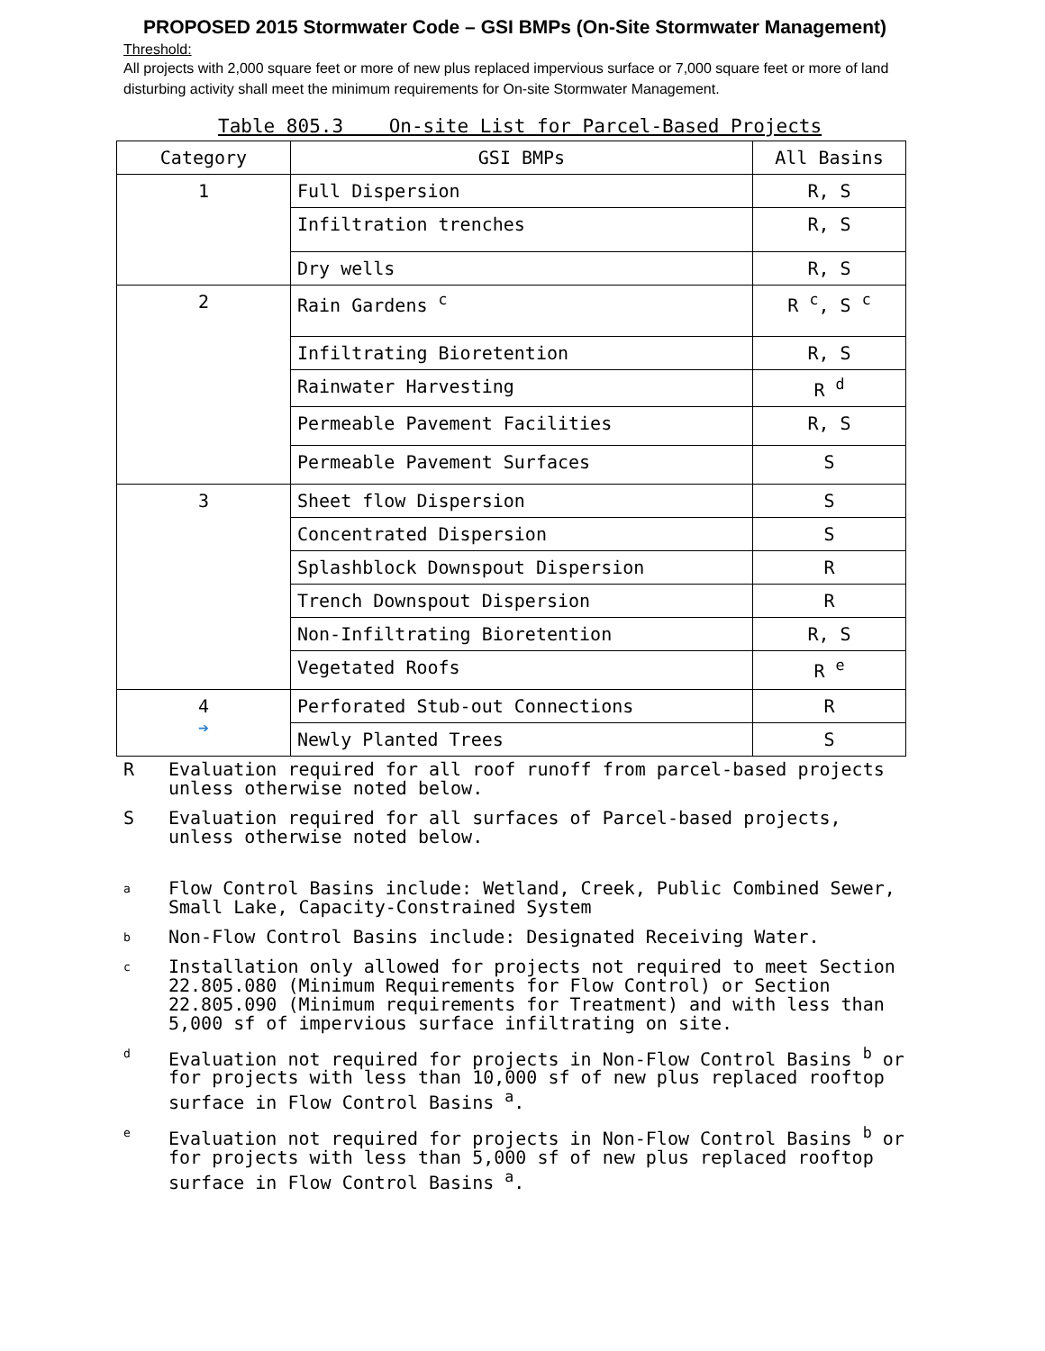PROPOSED 2015 Stormwater Code – GSI BMPs (On-Site Stormwater Management)
Threshold:
All projects with 2,000 square feet or more of new plus replaced impervious surface or 7,000 square feet or more of land disturbing activity shall meet the minimum requirements for On-site Stormwater Management.
Table 805.3 On-site List for Parcel-Based Projects
| Category | GSI BMPs | All Basins |
| --- | --- | --- |
| 1 | Full Dispersion | R, S |
| | Infiltration trenches | R, S |
| | Dry wells | R, S |
| 2 | Rain Gardens <sup>c</sup> | R <sup>c</sup>, S <sup>c</sup> |
| | Infiltrating Bioretention | R, S |
| | Rainwater Harvesting | R <sup>d</sup> |
| | Permeable Pavement Facilities | R, S |
| | Permeable Pavement Surfaces | S |
| 3 | Sheet flow Dispersion | S |
| | Concentrated Dispersion | S |
| | Splashblock Downspout Dispersion | R |
| | Trench Downspout Dispersion | R |
| | Non-Infiltrating Bioretention | R, S |
| | Vegetated Roofs | R <sup>e</sup> |
| 4 ➔ | Perforated Stub-out Connections | R |
| | Newly Planted Trees | S |
R Evaluation required for all roof runoff from parcel-based projects unless otherwise noted below.
S Evaluation required for all surfaces of Parcel-based projects, unless otherwise noted below.
a Flow Control Basins include: Wetland, Creek, Public Combined Sewer, Small Lake, Capacity-Constrained System
b Non-Flow Control Basins include: Designated Receiving Water.
c Installation only allowed for projects not required to meet Section 22.805.080 (Minimum Requirements for Flow Control) or Section 22.805.090 (Minimum requirements for Treatment) and with less than 5,000 sf of impervious surface infiltrating on site.
d Evaluation not required for projects in Non-Flow Control Basins <sup>b</sup> or for projects with less than 10,000 sf of new plus replaced rooftop surface in Flow Control Basins <sup>a</sup>.
e Evaluation not required for projects in Non-Flow Control Basins <sup>b</sup> or for projects with less than 5,000 sf of new plus replaced rooftop surface in Flow Control Basins <sup>a</sup>.